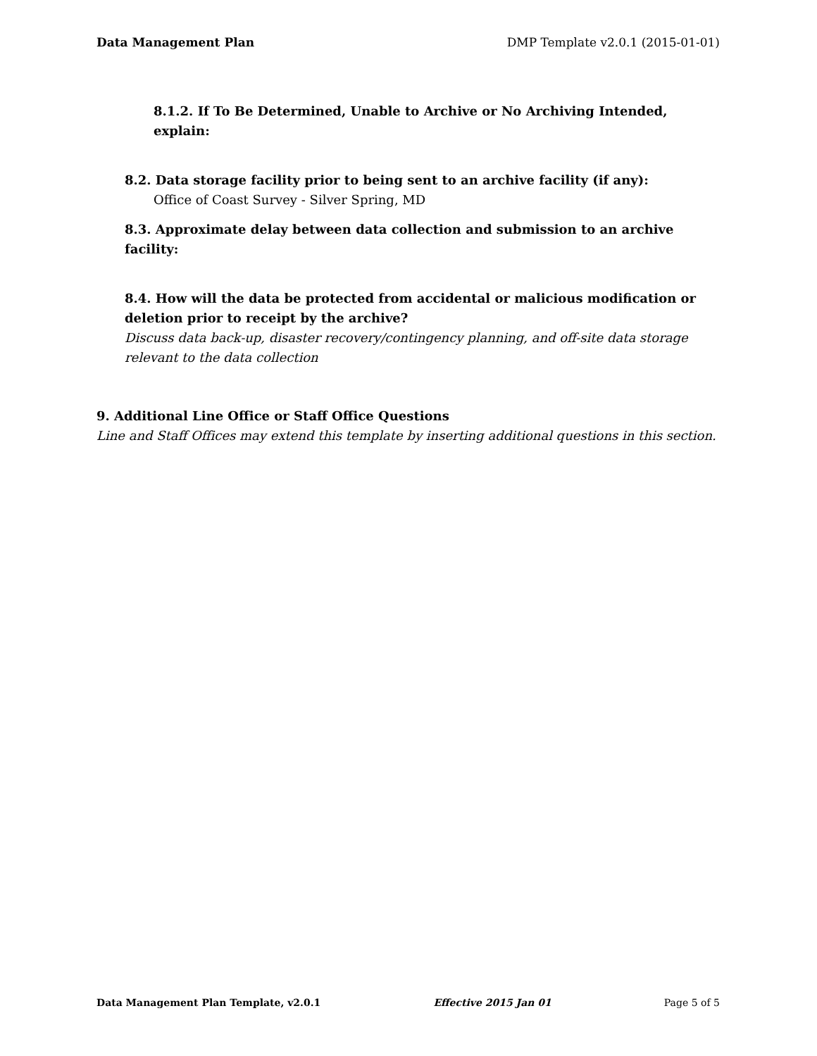Data Management Plan DMP Template v2.0.1 (2015-01-01)
8.1.2. If To Be Determined, Unable to Archive or No Archiving Intended, explain:
8.2. Data storage facility prior to being sent to an archive facility (if any):
Office of Coast Survey - Silver Spring, MD
8.3. Approximate delay between data collection and submission to an archive facility:
8.4. How will the data be protected from accidental or malicious modification or deletion prior to receipt by the archive?
Discuss data back-up, disaster recovery/contingency planning, and off-site data storage relevant to the data collection
9. Additional Line Office or Staff Office Questions
Line and Staff Offices may extend this template by inserting additional questions in this section.
Data Management Plan Template, v2.0.1 Effective 2015 Jan 01 Page 5 of 5